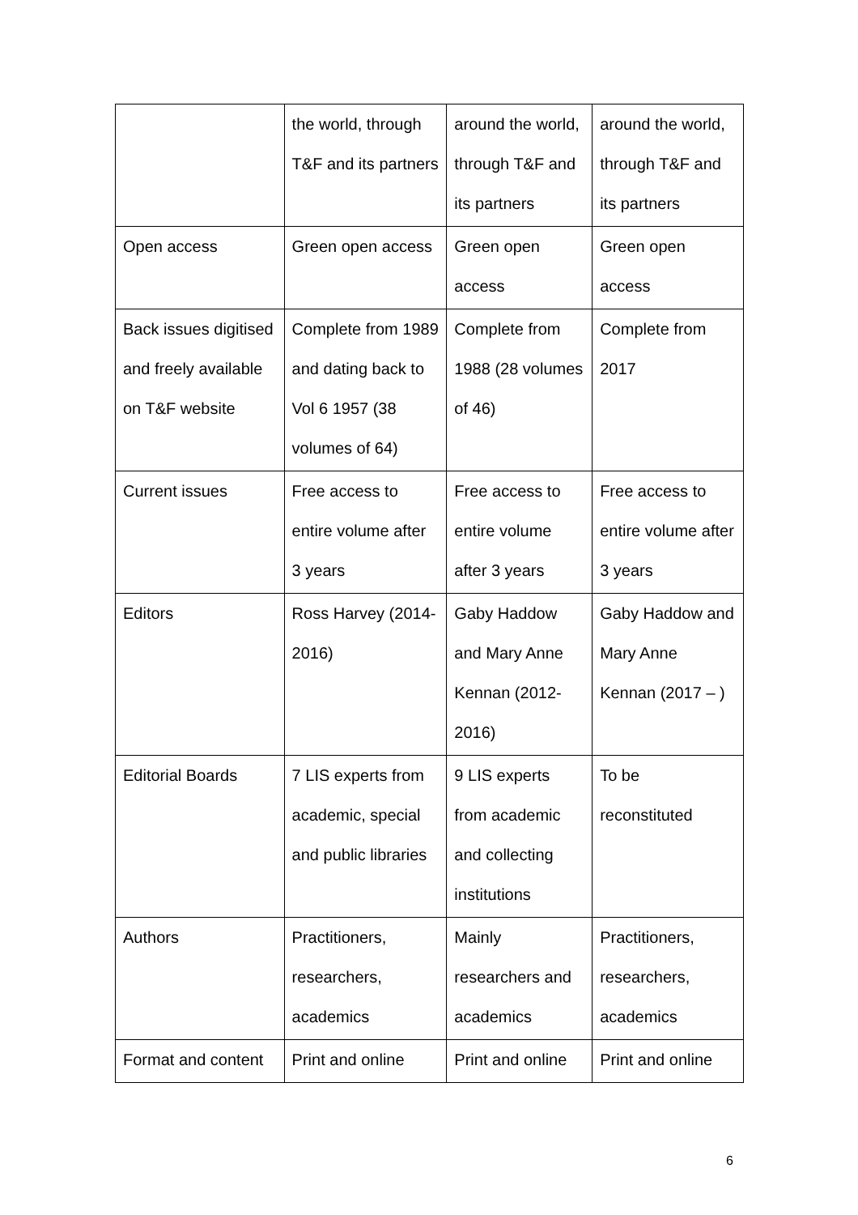| | the world, through T&F and its partners | around the world, through T&F and its partners | around the world, through T&F and its partners |
| Open access | Green open access | Green open access | Green open access |
| Back issues digitised and freely available on T&F website | Complete from 1989 and dating back to Vol 6 1957 (38 volumes of 64) | Complete from 1988 (28 volumes of 46) | Complete from 2017 |
| Current issues | Free access to entire volume after 3 years | Free access to entire volume after 3 years | Free access to entire volume after 3 years |
| Editors | Ross Harvey (2014-2016) | Gaby Haddow and Mary Anne Kennan (2012-2016) | Gaby Haddow and Mary Anne Kennan (2017 – ) |
| Editorial Boards | 7 LIS experts from academic, special and public libraries | 9 LIS experts from academic and collecting institutions | To be reconstituted |
| Authors | Practitioners, researchers, academics | Mainly researchers and academics | Practitioners, researchers, academics |
| Format and content | Print and online | Print and online | Print and online |
6